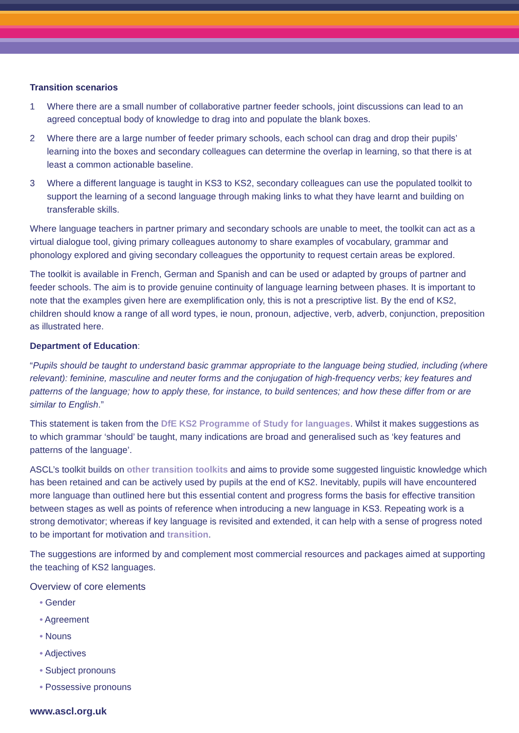Transition scenarios
1 Where there are a small number of collaborative partner feeder schools, joint discussions can lead to an agreed conceptual body of knowledge to drag into and populate the blank boxes.
2 Where there are a large number of feeder primary schools, each school can drag and drop their pupils’ learning into the boxes and secondary colleagues can determine the overlap in learning, so that there is at least a common actionable baseline.
3 Where a different language is taught in KS3 to KS2, secondary colleagues can use the populated toolkit to support the learning of a second language through making links to what they have learnt and building on transferable skills.
Where language teachers in partner primary and secondary schools are unable to meet, the toolkit can act as a virtual dialogue tool, giving primary colleagues autonomy to share examples of vocabulary, grammar and phonology explored and giving secondary colleagues the opportunity to request certain areas be explored.
The toolkit is available in French, German and Spanish and can be used or adapted by groups of partner and feeder schools. The aim is to provide genuine continuity of language learning between phases. It is important to note that the examples given here are exemplification only, this is not a prescriptive list. By the end of KS2, children should know a range of all word types, ie noun, pronoun, adjective, verb, adverb, conjunction, preposition as illustrated here.
Department of Education:
“Pupils should be taught to understand basic grammar appropriate to the language being studied, including (where relevant): feminine, masculine and neuter forms and the conjugation of high-frequency verbs; key features and patterns of the language; how to apply these, for instance, to build sentences; and how these differ from or are similar to English.”
This statement is taken from the DfE KS2 Programme of Study for languages. Whilst it makes suggestions as to which grammar ‘should’ be taught, many indications are broad and generalised such as ‘key features and patterns of the language’.
ASCL’s toolkit builds on other transition toolkits and aims to provide some suggested linguistic knowledge which has been retained and can be actively used by pupils at the end of KS2. Inevitably, pupils will have encountered more language than outlined here but this essential content and progress forms the basis for effective transition between stages as well as points of reference when introducing a new language in KS3. Repeating work is a strong demotivator; whereas if key language is revisited and extended, it can help with a sense of progress noted to be important for motivation and transition.
The suggestions are informed by and complement most commercial resources and packages aimed at supporting the teaching of KS2 languages.
Overview of core elements
• Gender
• Agreement
• Nouns
• Adjectives
• Subject pronouns
• Possessive pronouns
www.ascl.org.uk